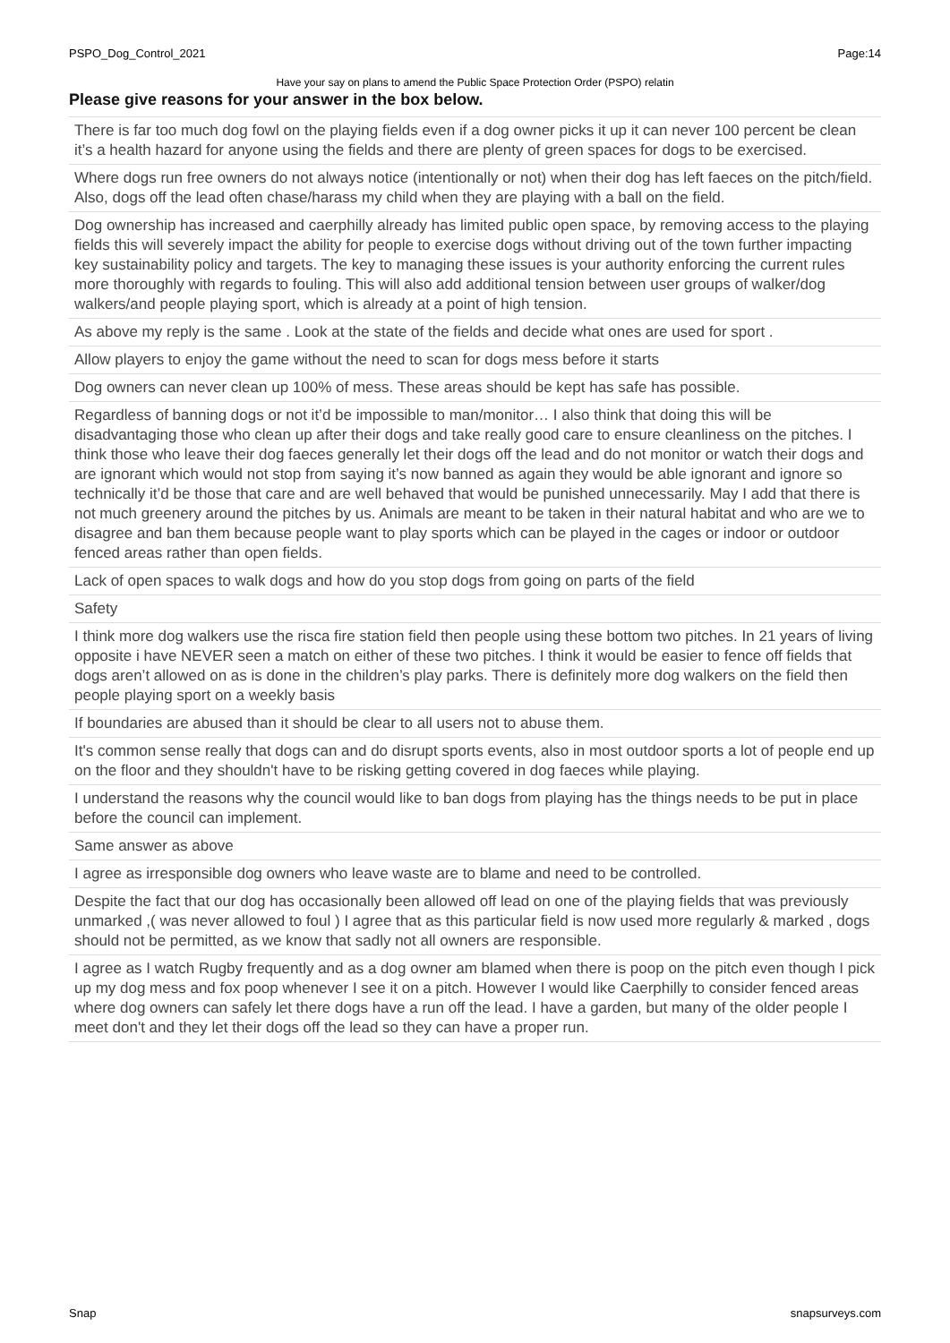PSPO_Dog_Control_2021 Page:14
Have your say on plans to amend the Public Space Protection Order (PSPO) relatin
Please give reasons for your answer in the box below.
| There is far too much dog fowl on the playing fields even if a dog owner picks it up it can never 100 percent be clean it’s a health hazard for anyone using the fields and there are plenty of green spaces for dogs to be exercised. |
| Where dogs run free owners do not always notice (intentionally or not) when their dog has left faeces on the pitch/field. Also, dogs off the lead often chase/harass my child when they are playing with a ball on the field. |
| Dog ownership has increased and caerphilly already has limited public open space, by removing access to the playing fields this will severely impact the ability for people to exercise dogs without driving out of the town further impacting key sustainability policy and targets. The key to managing these issues is your authority enforcing the current rules more thoroughly with regards to fouling. This will also add additional tension between user groups of walker/dog walkers/and people playing sport, which is already at a point of high tension. |
| As above my reply is the same . Look at the state of the fields and decide what ones are used for sport . |
| Allow players to enjoy the game without the need to scan for dogs mess before it starts |
| Dog owners can never clean up 100% of mess. These areas should be kept has safe has possible. |
| Regardless of banning dogs or not it’d be impossible to man/monitor… I also think that doing this will be disadvantaging those who clean up after their dogs and take really good care to ensure cleanliness on the pitches. I think those who leave their dog faeces generally let their dogs off the lead and do not monitor or watch their dogs and are ignorant which would not stop from saying it’s now banned as again they would be able ignorant and ignore so technically it’d be those that care and are well behaved that would be punished unnecessarily. May I add that there is not much greenery around the pitches by us. Animals are meant to be taken in their natural habitat and who are we to disagree and ban them because people want to play sports which can be played in the cages or indoor or outdoor fenced areas rather than open fields. |
| Lack of open spaces to walk dogs and how do you stop dogs from going on parts of the field |
| Safety |
| I think more dog walkers use the risca fire station field then people using these bottom two pitches. In 21 years of living opposite i have NEVER seen a match on either of these two pitches. I think it would be easier to fence off fields that dogs aren’t allowed on as is done in the children’s play parks. There is definitely more dog walkers on the field then people playing sport on a weekly basis |
| If boundaries are abused than it should be clear to all users not to abuse them. |
| It's common sense really that dogs can and do disrupt sports events, also in most outdoor sports a lot of people end up on the floor and they shouldn't have to be risking getting covered in dog faeces while playing. |
| I understand the reasons why the council would like to ban dogs from playing has the things needs to be put in place before the council can implement. |
| Same answer as above |
| I agree as irresponsible dog owners who leave waste are to blame and need to be controlled. |
| Despite the fact that our dog has occasionally been allowed off lead on one of the playing fields that was previously unmarked ,( was never allowed to foul ) I agree that as this particular field is now used more regularly & marked , dogs should not be permitted, as we know that sadly not all owners are responsible. |
| I agree as I watch Rugby frequently and as a dog owner am blamed when there is poop on the pitch even though I pick up my dog mess and fox poop whenever I see it on a pitch. However I would like Caerphilly to consider fenced areas where dog owners can safely let there dogs have a run off the lead. I have a garden, but many of the older people I meet don't and they let their dogs off the lead so they can have a proper run. |
Snap snapsurveys.com